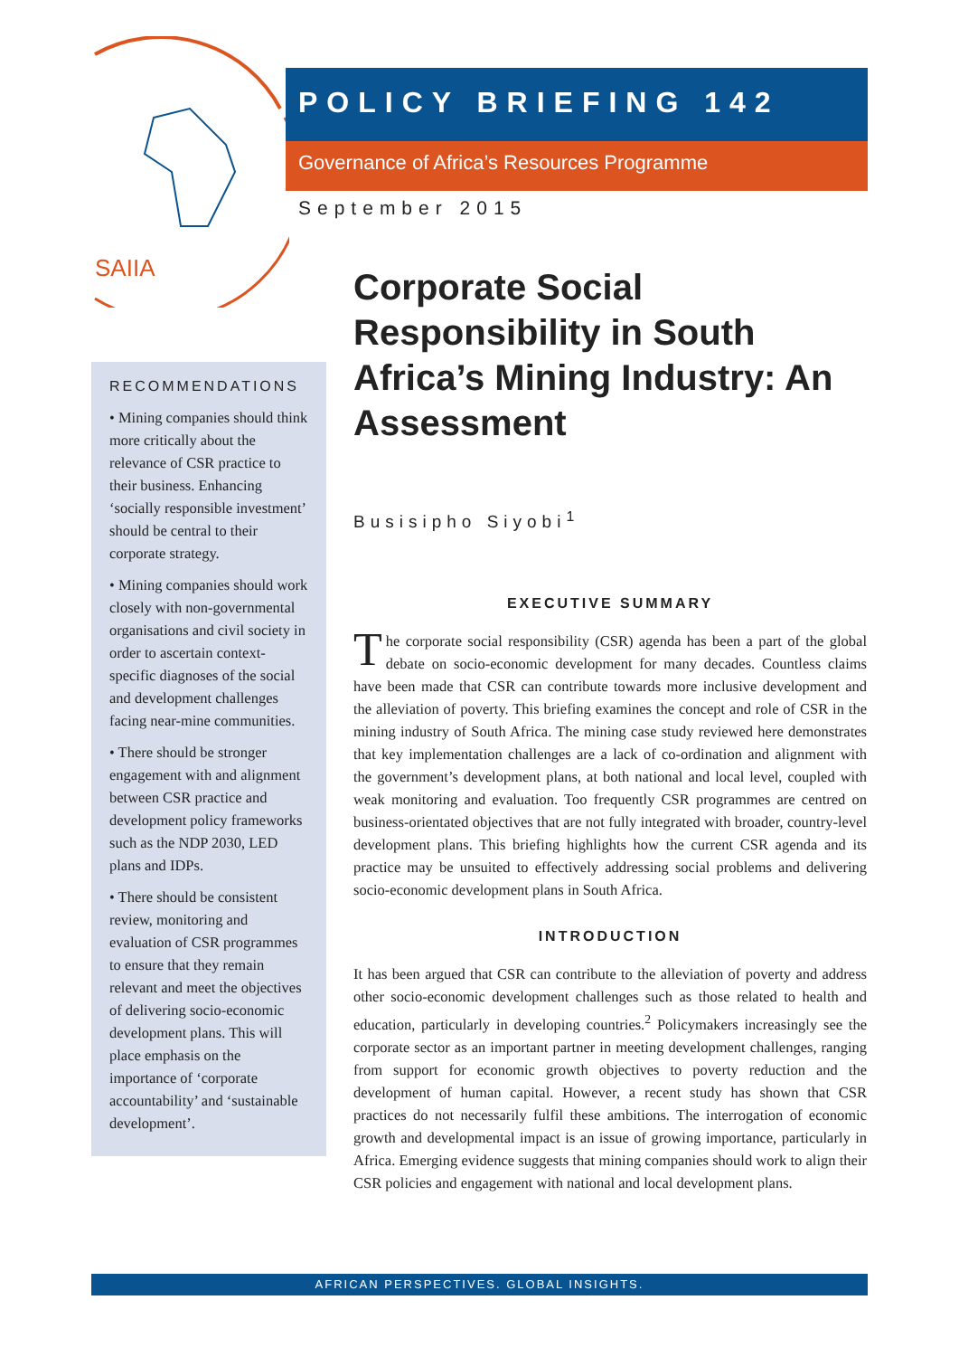SAIIA
POLICY BRIEFING 142
Governance of Africa’s Resources Programme
September 2015
RECOMMENDATIONS
• Mining companies should think more critically about the relevance of CSR practice to their business. Enhancing ‘socially responsible investment’ should be central to their corporate strategy.
• Mining companies should work closely with non-governmental organisations and civil society in order to ascertain context-specific diagnoses of the social and development challenges facing near-mine communities.
• There should be stronger engagement with and alignment between CSR practice and development policy frameworks such as the NDP 2030, LED plans and IDPs.
• There should be consistent review, monitoring and evaluation of CSR programmes to ensure that they remain relevant and meet the objectives of delivering socio-economic development plans. This will place emphasis on the importance of ‘corporate accountability’ and ‘sustainable development’.
Corporate Social Responsibility in South Africa’s Mining Industry: An Assessment
Busisipho Siyobi<sup>1</sup>
EXECUTIVE SUMMARY
The corporate social responsibility (CSR) agenda has been a part of the global debate on socio-economic development for many decades. Countless claims have been made that CSR can contribute towards more inclusive development and the alleviation of poverty. This briefing examines the concept and role of CSR in the mining industry of South Africa. The mining case study reviewed here demonstrates that key implementation challenges are a lack of co-ordination and alignment with the government’s development plans, at both national and local level, coupled with weak monitoring and evaluation. Too frequently CSR programmes are centred on business-orientated objectives that are not fully integrated with broader, country-level development plans. This briefing highlights how the current CSR agenda and its practice may be unsuited to effectively addressing social problems and delivering socio-economic development plans in South Africa.
INTRODUCTION
It has been argued that CSR can contribute to the alleviation of poverty and address other socio-economic development challenges such as those related to health and education, particularly in developing countries.<sup>2</sup> Policymakers increasingly see the corporate sector as an important partner in meeting development challenges, ranging from support for economic growth objectives to poverty reduction and the development of human capital. However, a recent study has shown that CSR practices do not necessarily fulfil these ambitions. The interrogation of economic growth and developmental impact is an issue of growing importance, particularly in Africa. Emerging evidence suggests that mining companies should work to align their CSR policies and engagement with national and local development plans.
AFRICAN PERSPECTIVES. GLOBAL INSIGHTS.